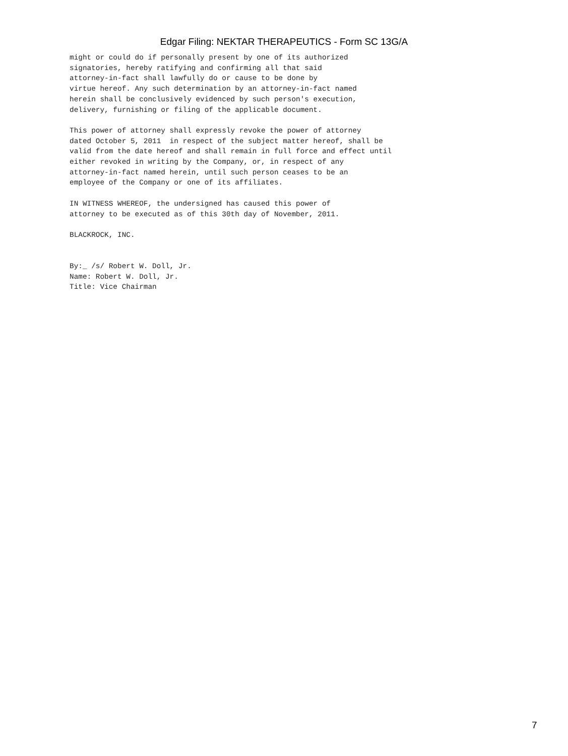Edgar Filing: NEKTAR THERAPEUTICS - Form SC 13G/A
might or could do if personally present by one of its authorized
signatories, hereby ratifying and confirming all that said
attorney-in-fact shall lawfully do or cause to be done by
virtue hereof. Any such determination by an attorney-in-fact named
herein shall be conclusively evidenced by such person's execution,
delivery, furnishing or filing of the applicable document.

This power of attorney shall expressly revoke the power of attorney
dated October 5, 2011  in respect of the subject matter hereof, shall be
valid from the date hereof and shall remain in full force and effect until
either revoked in writing by the Company, or, in respect of any
attorney-in-fact named herein, until such person ceases to be an
employee of the Company or one of its affiliates.

IN WITNESS WHEREOF, the undersigned has caused this power of
attorney to be executed as of this 30th day of November, 2011.

BLACKROCK, INC.


By:_ /s/ Robert W. Doll, Jr.
Name: Robert W. Doll, Jr.
Title: Vice Chairman
7